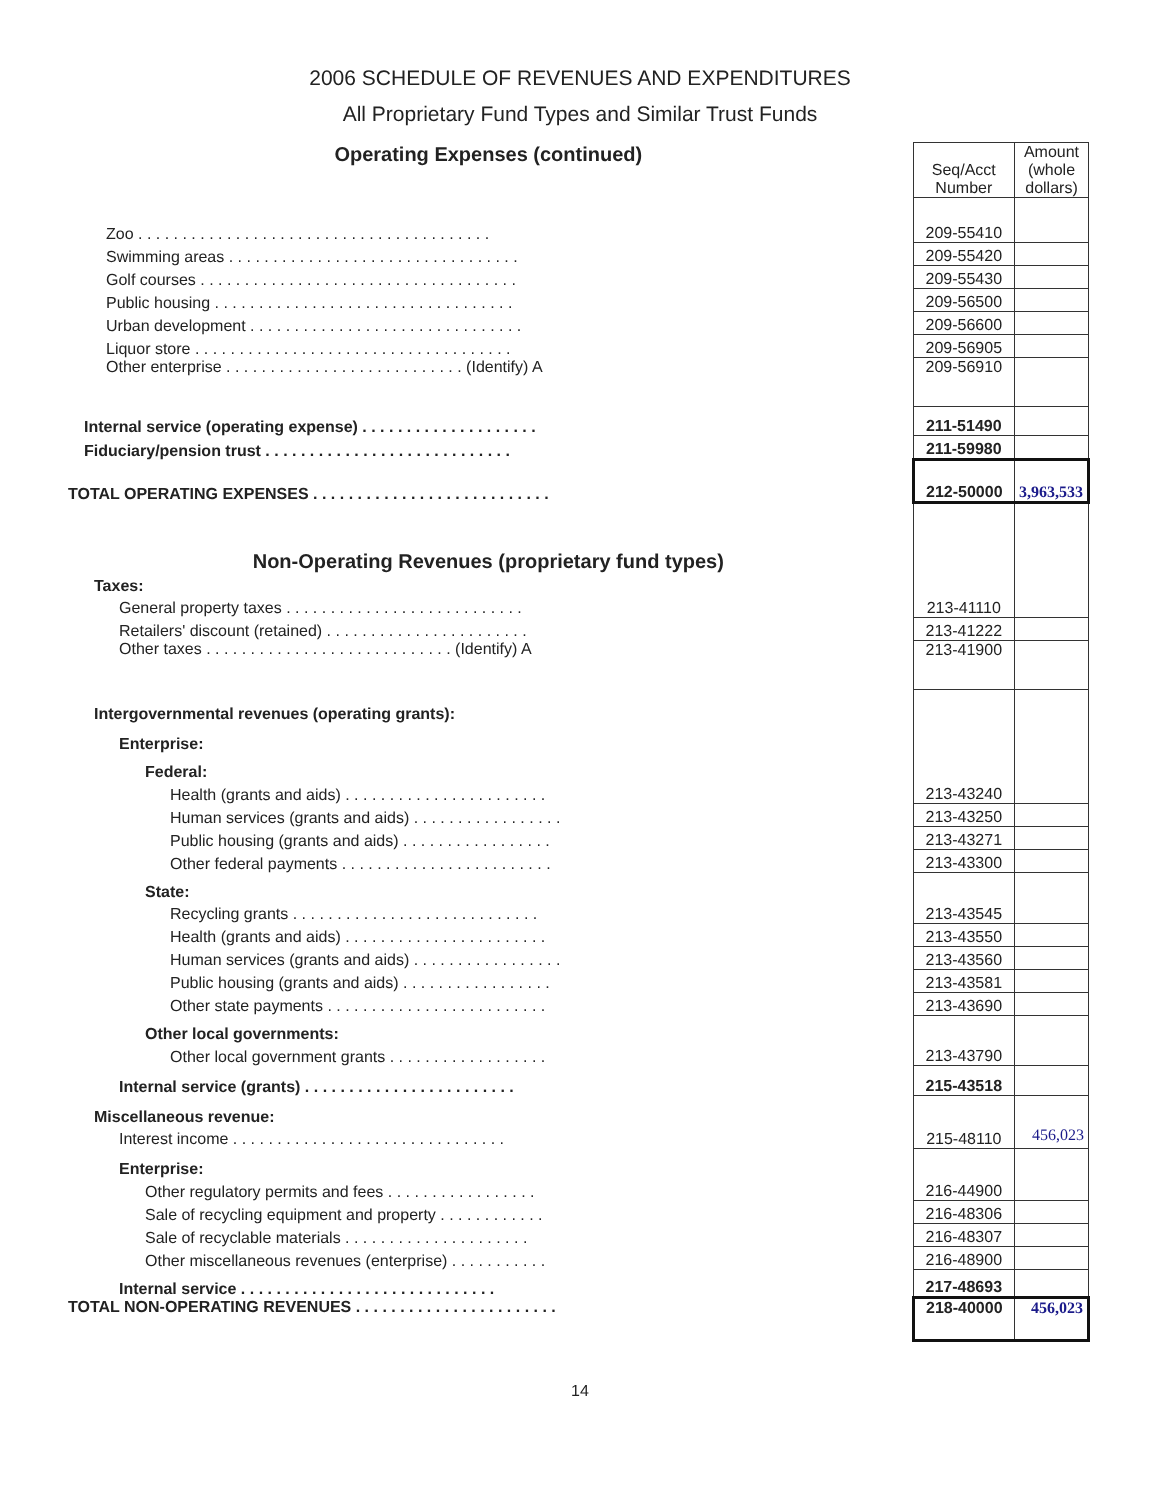2006 SCHEDULE OF REVENUES AND EXPENDITURES
All Proprietary Fund Types and Similar Trust Funds
| Operating Expenses (continued) | Seq/Acct Number | Amount (whole dollars) |
| Zoo . . . . . . . . . . . . . . . . . . . . . . . . . . . . . . . . . . . . . . . . | 209-55410 | |
| Swimming areas . . . . . . . . . . . . . . . . . . . . . . . . . . . . . . . . . | 209-55420 | |
| Golf courses . . . . . . . . . . . . . . . . . . . . . . . . . . . . . . . . . . . . | 209-55430 | |
| Public housing . . . . . . . . . . . . . . . . . . . . . . . . . . . . . . . . . . | 209-56500 | |
| Urban development . . . . . . . . . . . . . . . . . . . . . . . . . . . . . . . | 209-56600 | |
| Liquor store . . . . . . . . . . . . . . . . . . . . . . . . . . . . . . . . . . . . | 209-56905 | |
| Other enterprise . . . . . . . . . . . . . . . . . . . . . . . . . . . (Identify) A | 209-56910 | |
| Internal service (operating expense) . . . . . . . . . . . . . . . . . . . . | 211-51490 | |
| Fiduciary/pension trust . . . . . . . . . . . . . . . . . . . . . . . . . . . . | 211-59980 | |
| TOTAL OPERATING EXPENSES . . . . . . . . . . . . . . . . . . . . . . . . . . . | 212-50000 | 3,963,533 |
| Non-Operating Revenues (proprietary fund types) | | |
| Taxes: | | |
| General property taxes . . . . . . . . . . . . . . . . . . . . . . . . . . . | 213-41110 | |
| Retailers' discount (retained) . . . . . . . . . . . . . . . . . . . . . . . | 213-41222 | |
| Other taxes . . . . . . . . . . . . . . . . . . . . . . . . . . . . (Identify) A | 213-41900 | |
| Intergovernmental revenues (operating grants): | | |
| Enterprise: | | |
| Federal: | | |
| Health (grants and aids) . . . . . . . . . . . . . . . . . . . . . . . | 213-43240 | |
| Human services (grants and aids) . . . . . . . . . . . . . . . . . | 213-43250 | |
| Public housing (grants and aids) . . . . . . . . . . . . . . . . . | 213-43271 | |
| Other federal payments . . . . . . . . . . . . . . . . . . . . . . . . | 213-43300 | |
| State: | | |
| Recycling grants . . . . . . . . . . . . . . . . . . . . . . . . . . . . | 213-43545 | |
| Health (grants and aids) . . . . . . . . . . . . . . . . . . . . . . . | 213-43550 | |
| Human services (grants and aids) . . . . . . . . . . . . . . . . . | 213-43560 | |
| Public housing (grants and aids) . . . . . . . . . . . . . . . . . | 213-43581 | |
| Other state payments . . . . . . . . . . . . . . . . . . . . . . . . . | 213-43690 | |
| Other local governments: | | |
| Other local government grants . . . . . . . . . . . . . . . . . . | 213-43790 | |
| Internal service (grants) . . . . . . . . . . . . . . . . . . . . . . . . | 215-43518 | |
| Miscellaneous revenue: | | |
| Interest income . . . . . . . . . . . . . . . . . . . . . . . . . . . . . . . | 215-48110 | 456,023 |
| Enterprise: | | |
| Other regulatory permits and fees . . . . . . . . . . . . . . . . . | 216-44900 | |
| Sale of recycling equipment and property . . . . . . . . . . . . | 216-48306 | |
| Sale of recyclable materials . . . . . . . . . . . . . . . . . . . . . | 216-48307 | |
| Other miscellaneous revenues (enterprise) . . . . . . . . . . . | 216-48900 | |
| Internal service . . . . . . . . . . . . . . . . . . . . . . . . . . . . . | 217-48693 | |
| TOTAL NON-OPERATING REVENUES . . . . . . . . . . . . . . . . . . . . . . . | 218-40000 | 456,023 |
14